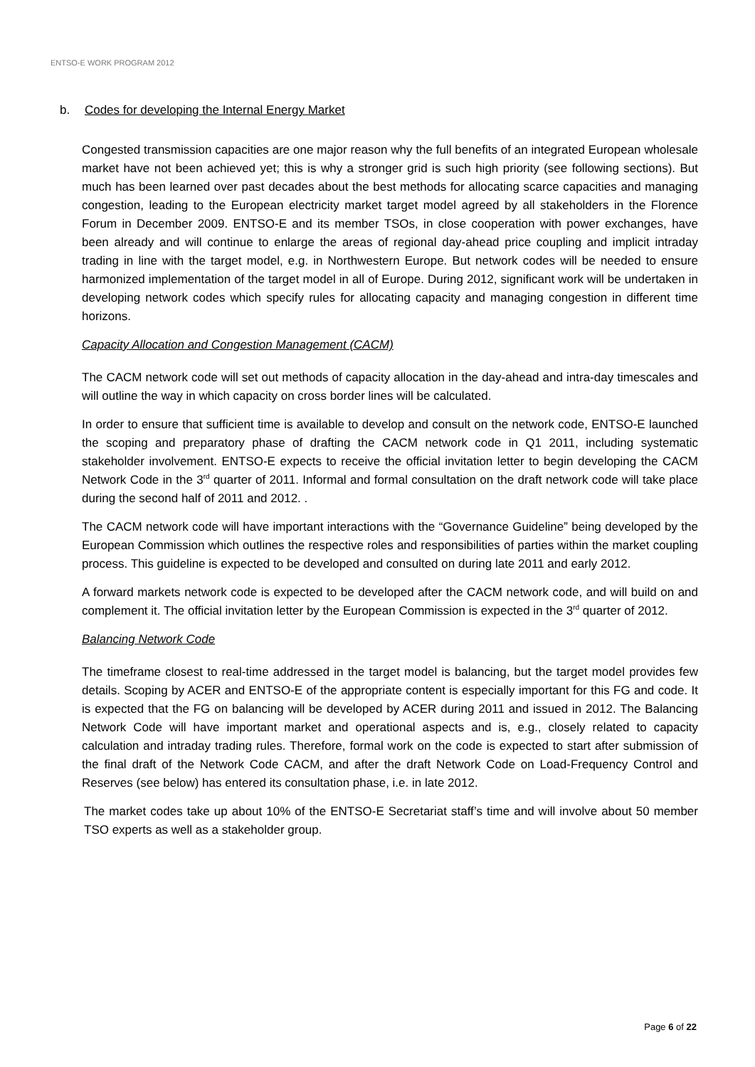ENTSO-E WORK PROGRAM 2012
b. Codes for developing the Internal Energy Market
Congested transmission capacities are one major reason why the full benefits of an integrated European wholesale market have not been achieved yet; this is why a stronger grid is such high priority (see following sections). But much has been learned over past decades about the best methods for allocating scarce capacities and managing congestion, leading to the European electricity market target model agreed by all stakeholders in the Florence Forum in December 2009. ENTSO-E and its member TSOs, in close cooperation with power exchanges, have been already and will continue to enlarge the areas of regional day-ahead price coupling and implicit intraday trading in line with the target model, e.g. in Northwestern Europe. But network codes will be needed to ensure harmonized implementation of the target model in all of Europe. During 2012, significant work will be undertaken in developing network codes which specify rules for allocating capacity and managing congestion in different time horizons.
Capacity Allocation and Congestion Management (CACM)
The CACM network code will set out methods of capacity allocation in the day-ahead and intra-day timescales and will outline the way in which capacity on cross border lines will be calculated.
In order to ensure that sufficient time is available to develop and consult on the network code, ENTSO-E launched the scoping and preparatory phase of drafting the CACM network code in Q1 2011, including systematic stakeholder involvement. ENTSO-E expects to receive the official invitation letter to begin developing the CACM Network Code in the 3<sup>rd</sup> quarter of 2011. Informal and formal consultation on the draft network code will take place during the second half of 2011 and 2012. .
The CACM network code will have important interactions with the “Governance Guideline” being developed by the European Commission which outlines the respective roles and responsibilities of parties within the market coupling process. This guideline is expected to be developed and consulted on during late 2011 and early 2012.
A forward markets network code is expected to be developed after the CACM network code, and will build on and complement it. The official invitation letter by the European Commission is expected in the 3<sup>rd</sup> quarter of 2012.
Balancing Network Code
The timeframe closest to real-time addressed in the target model is balancing, but the target model provides few details. Scoping by ACER and ENTSO-E of the appropriate content is especially important for this FG and code. It is expected that the FG on balancing will be developed by ACER during 2011 and issued in 2012. The Balancing Network Code will have important market and operational aspects and is, e.g., closely related to capacity calculation and intraday trading rules. Therefore, formal work on the code is expected to start after submission of the final draft of the Network Code CACM, and after the draft Network Code on Load-Frequency Control and Reserves (see below) has entered its consultation phase, i.e. in late 2012.
The market codes take up about 10% of the ENTSO-E Secretariat staff’s time and will involve about 50 member TSO experts as well as a stakeholder group.
Page 6 of 22